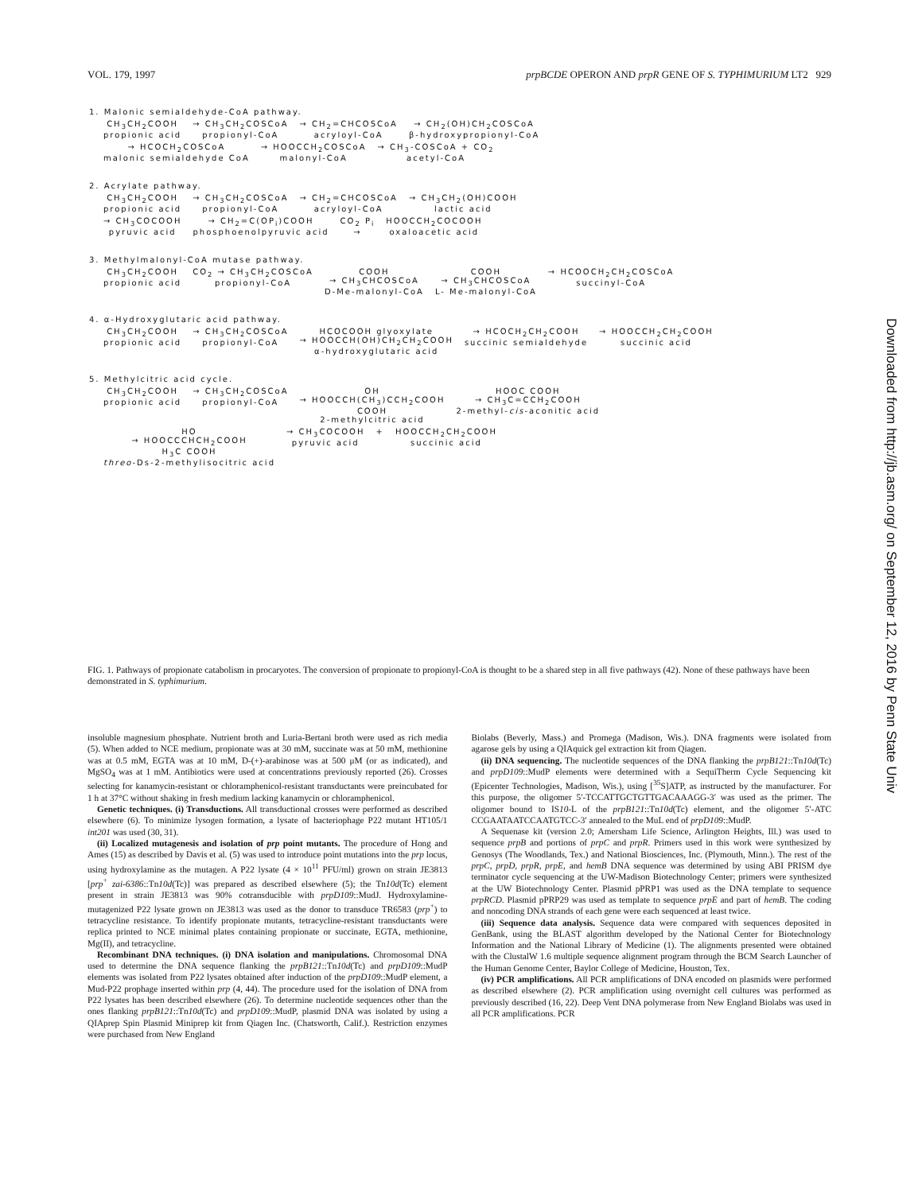VOL. 179, 1997 prpBCDE OPERON AND prpR GENE OF S. TYPHIMURIUM LT2 929
1. Malonic semialdehyde-CoA pathway.
CH<sub>3</sub>CH<sub>2</sub>COOH
propionic acid
→ CH<sub>3</sub>CH<sub>2</sub>COSCoA
propionyl-CoA
→ CH<sub>2</sub>=CHCOSCoA
acryloyl-CoA
→ CH<sub>2</sub>(OH)CH<sub>2</sub>COSCoA
β-hydroxypropionyl-CoA
→ HCOCH<sub>2</sub>COSCoA
malonic semialdehyde CoA
→ HOOCCH<sub>2</sub>COSCoA
malonyl-CoA
→ CH<sub>3</sub>-COSCoA + CO<sub>2</sub>
acetyl-CoA
2. Acrylate pathway.
CH<sub>3</sub>CH<sub>2</sub>COOH
propionic acid
→ CH<sub>3</sub>CH<sub>2</sub>COSCoA
propionyl-CoA
→ CH<sub>2</sub>=CHCOSCoA
acryloyl-CoA
→ CH<sub>3</sub>CH<sub>2</sub>(OH)COOH
lactic acid
→ CH<sub>3</sub>COCOOH
pyruvic acid
→ CH<sub>2</sub>=C(OP<sub>i</sub>)COOH
phosphoenolpyruvic acid
CO<sub>2</sub> P<sub>i</sub>
→
HOOCCH<sub>2</sub>COCOOH
oxaloacetic acid
3. Methylmalonyl-CoA mutase pathway.
CH<sub>3</sub>CH<sub>2</sub>COOH
propionic acid
CO<sub>2</sub> → CH<sub>3</sub>CH<sub>2</sub>COSCoA
propionyl-CoA
COOH
→ CH<sub>3</sub>CHCOSCoA
D-Me-malonyl-CoA
COOH
→ CH<sub>3</sub>CHCOSCoA
L- Me-malonyl-CoA
→ HCOOCH<sub>2</sub>CH<sub>2</sub>COSCoA
succinyl-CoA
4. α-Hydroxyglutaric acid pathway.
CH<sub>3</sub>CH<sub>2</sub>COOH
propionic acid
→ CH<sub>3</sub>CH<sub>2</sub>COSCoA
propionyl-CoA
HCOCOOH glyoxylate
→ HOOCCH(OH)CH<sub>2</sub>CH<sub>2</sub>COOH
α-hydroxyglutaric acid
→ HCOCH<sub>2</sub>CH<sub>2</sub>COOH
succinic semialdehyde
→ HOOCCH<sub>2</sub>CH<sub>2</sub>COOH
succinic acid
5. Methylcitric acid cycle.
CH<sub>3</sub>CH<sub>2</sub>COOH
propionic acid
→ CH<sub>3</sub>CH<sub>2</sub>COSCoA
propionyl-CoA
OH
→ HOOCCH(CH<sub>3</sub>)CCH<sub>2</sub>COOH
COOH
2-methylcitric acid
HOOC COOH
→ CH<sub>3</sub>C=CCH<sub>2</sub>COOH
2-methyl-cis-aconitic acid
HO
→ HOOCCCHCH<sub>2</sub>COOH
H<sub>3</sub>C COOH
threo-Ds-2-methylisocitric acid
→ CH<sub>3</sub>COCOOH
pyruvic acid
+ HOOCCH<sub>2</sub>CH<sub>2</sub>COOH
succinic acid
FIG. 1. Pathways of propionate catabolism in procaryotes. The conversion of propionate to propionyl-CoA is thought to be a shared step in all five pathways (42). None of these pathways have been demonstrated in S. typhimurium.
insoluble magnesium phosphate. Nutrient broth and Luria-Bertani broth were used as rich media (5). When added to NCE medium, propionate was at 30 mM, succinate was at 50 mM, methionine was at 0.5 mM, EGTA was at 10 mM, D-(+)-arabinose was at 500 μM (or as indicated), and MgSO<sub>4</sub> was at 1 mM. Antibiotics were used at concentrations previously reported (26). Crosses selecting for kanamycin-resistant or chloramphenicol-resistant transductants were preincubated for 1 h at 37°C without shaking in fresh medium lacking kanamycin or chloramphenicol.
Genetic techniques. (i) Transductions. All transductional crosses were performed as described elsewhere (6). To minimize lysogen formation, a lysate of bacteriophage P22 mutant HT105/1 int201 was used (30, 31).
(ii) Localized mutagenesis and isolation of prp point mutants. The procedure of Hong and Ames (15) as described by Davis et al. (5) was used to introduce point mutations into the prp locus, using hydroxylamine as the mutagen. A P22 lysate (4 × 10<sup>11</sup> PFU/ml) grown on strain JE3813 [prp<sup>+</sup> zai-6386::Tn10d(Tc)] was prepared as described elsewhere (5); the Tn10d(Tc) element present in strain JE3813 was 90% cotransducible with prpD109::MudJ. Hydroxylamine-mutagenized P22 lysate grown on JE3813 was used as the donor to transduce TR6583 (prp<sup>+</sup>) to tetracycline resistance. To identify propionate mutants, tetracycline-resistant transductants were replica printed to NCE minimal plates containing propionate or succinate, EGTA, methionine, Mg(II), and tetracycline.
Recombinant DNA techniques. (i) DNA isolation and manipulations. Chromosomal DNA used to determine the DNA sequence flanking the prpB121::Tn10d(Tc) and prpD109::MudP elements was isolated from P22 lysates obtained after induction of the prpD109::MudP element, a Mud-P22 prophage inserted within prp (4, 44). The procedure used for the isolation of DNA from P22 lysates has been described elsewhere (26). To determine nucleotide sequences other than the ones flanking prpB121::Tn10d(Tc) and prpD109::MudP, plasmid DNA was isolated by using a QIAprep Spin Plasmid Miniprep kit from Qiagen Inc. (Chatsworth, Calif.). Restriction enzymes were purchased from New England
Biolabs (Beverly, Mass.) and Promega (Madison, Wis.). DNA fragments were isolated from agarose gels by using a QIAquick gel extraction kit from Qiagen.
(ii) DNA sequencing. The nucleotide sequences of the DNA flanking the prpB121::Tn10d(Tc) and prpD109::MudP elements were determined with a SequiTherm Cycle Sequencing kit (Epicenter Technologies, Madison, Wis.), using [<sup>35</sup>S]ATP, as instructed by the manufacturer. For this purpose, the oligomer 5′-TCCATTGCTGTTGACAAAGG-3′ was used as the primer. The oligomer bound to IS10-L of the prpB121::Tn10d(Tc) element, and the oligomer 5′-ATC CCGAATAATCCAATGTCC-3′ annealed to the MuL end of prpD109::MudP.
A Sequenase kit (version 2.0; Amersham Life Science, Arlington Heights, Ill.) was used to sequence prpB and portions of prpC and prpR. Primers used in this work were synthesized by Genosys (The Woodlands, Tex.) and National Biosciences, Inc. (Plymouth, Minn.). The rest of the prpC, prpD, prpR, prpE, and hemB DNA sequence was determined by using ABI PRISM dye terminator cycle sequencing at the UW-Madison Biotechnology Center; primers were synthesized at the UW Biotechnology Center. Plasmid pPRP1 was used as the DNA template to sequence prpRCD. Plasmid pPRP29 was used as template to sequence prpE and part of hemB. The coding and noncoding DNA strands of each gene were each sequenced at least twice.
(iii) Sequence data analysis. Sequence data were compared with sequences deposited in GenBank, using the BLAST algorithm developed by the National Center for Biotechnology Information and the National Library of Medicine (1). The alignments presented were obtained with the ClustalW 1.6 multiple sequence alignment program through the BCM Search Launcher of the Human Genome Center, Baylor College of Medicine, Houston, Tex.
(iv) PCR amplifications. All PCR amplifications of DNA encoded on plasmids were performed as described elsewhere (2). PCR amplification using overnight cell cultures was performed as previously described (16, 22). Deep Vent DNA polymerase from New England Biolabs was used in all PCR amplifications. PCR
Downloaded from http://jb.asm.org/ on September 12, 2016 by Penn State Univ